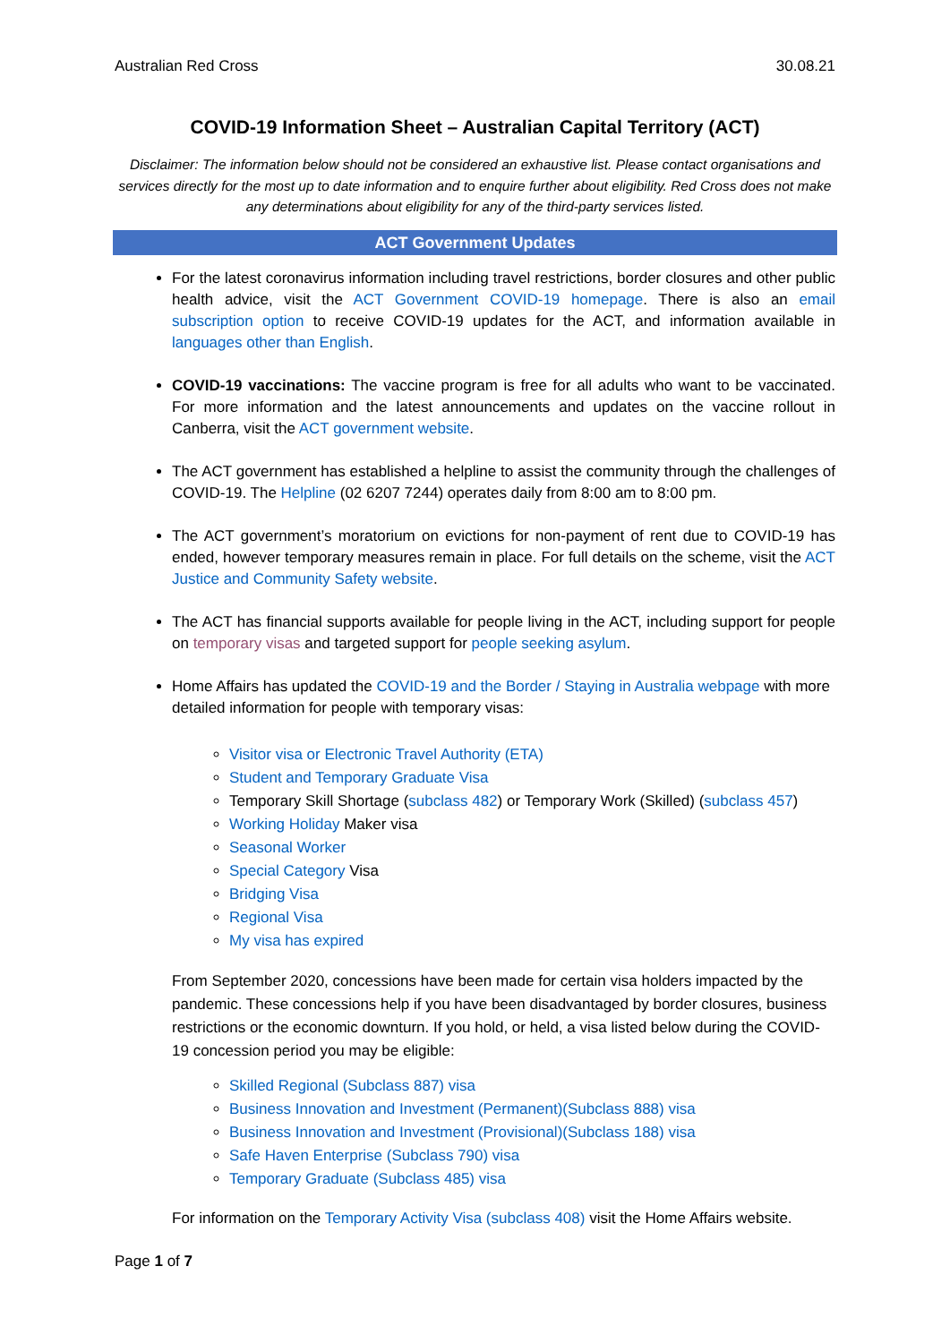Australian Red Cross 30.08.21
COVID-19 Information Sheet – Australian Capital Territory (ACT)
Disclaimer: The information below should not be considered an exhaustive list. Please contact organisations and services directly for the most up to date information and to enquire further about eligibility. Red Cross does not make any determinations about eligibility for any of the third-party services listed.
ACT Government Updates
For the latest coronavirus information including travel restrictions, border closures and other public health advice, visit the ACT Government COVID-19 homepage. There is also an email subscription option to receive COVID-19 updates for the ACT, and information available in languages other than English.
COVID-19 vaccinations: The vaccine program is free for all adults who want to be vaccinated. For more information and the latest announcements and updates on the vaccine rollout in Canberra, visit the ACT government website.
The ACT government has established a helpline to assist the community through the challenges of COVID-19. The Helpline (02 6207 7244) operates daily from 8:00 am to 8:00 pm.
The ACT government’s moratorium on evictions for non-payment of rent due to COVID-19 has ended, however temporary measures remain in place. For full details on the scheme, visit the ACT Justice and Community Safety website.
The ACT has financial supports available for people living in the ACT, including support for people on temporary visas and targeted support for people seeking asylum.
Home Affairs has updated the COVID-19 and the Border / Staying in Australia webpage with more detailed information for people with temporary visas:
Visitor visa or Electronic Travel Authority (ETA)
Student and Temporary Graduate Visa
Temporary Skill Shortage (subclass 482) or Temporary Work (Skilled) (subclass 457)
Working Holiday Maker visa
Seasonal Worker
Special Category Visa
Bridging Visa
Regional Visa
My visa has expired
From September 2020, concessions have been made for certain visa holders impacted by the pandemic. These concessions help if you have been disadvantaged by border closures, business restrictions or the economic downturn. If you hold, or held, a visa listed below during the COVID-19 concession period you may be eligible:
Skilled Regional (Subclass 887) visa
Business Innovation and Investment (Permanent)(Subclass 888) visa
Business Innovation and Investment (Provisional)(Subclass 188) visa
Safe Haven Enterprise (Subclass 790) visa
Temporary Graduate (Subclass 485) visa
For information on the Temporary Activity Visa (subclass 408) visit the Home Affairs website.
Page 1 of 7